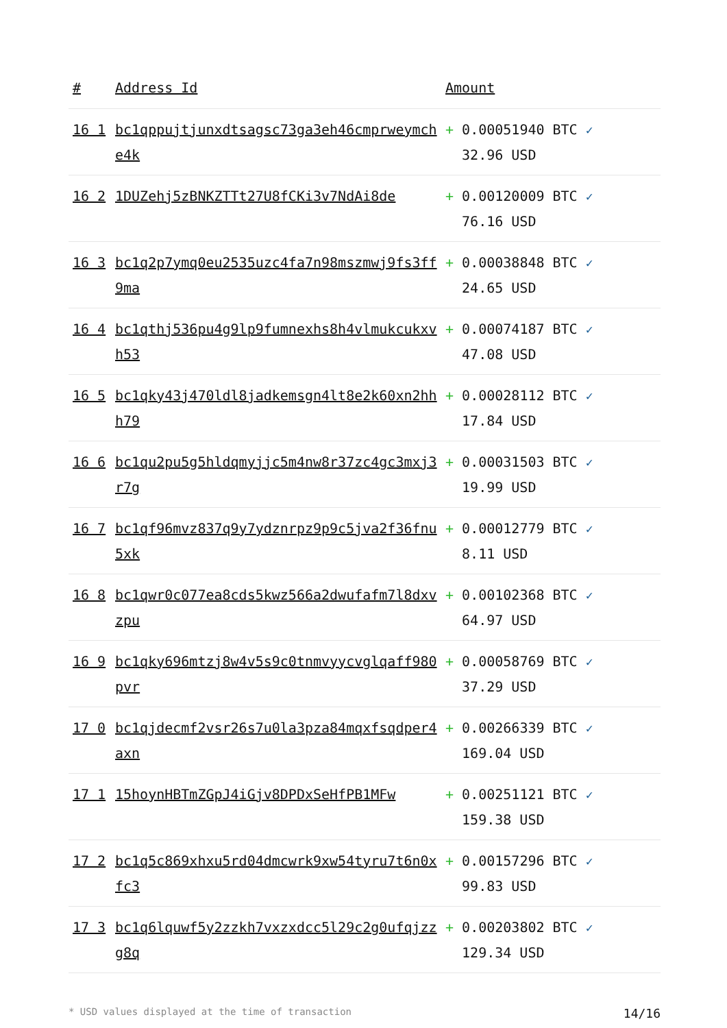| # | Address Id | Amount |
| --- | --- | --- |
| 16 1 | bc1qppujtjunxdtsagsc73ga3eh46cmprweymche4k | + 0.00051940 BTC ✓ 32.96 USD |
| 16 2 | 1DUZehj5zBNKZTTt27U8fCKi3v7NdAi8de | + 0.00120009 BTC ✓ 76.16 USD |
| 16 3 | bc1q2p7ymq0eu2535uzc4fa7n98mszmwj9fs3ff9ma | + 0.00038848 BTC ✓ 24.65 USD |
| 16 4 | bc1qthj536pu4g9lp9fumnexhs8h4vlmukcukxvh53 | + 0.00074187 BTC ✓ 47.08 USD |
| 16 5 | bc1qky43j470ldl8jadkemsgn4lt8e2k60xn2hhh79 | + 0.00028112 BTC ✓ 17.84 USD |
| 16 6 | bc1qu2pu5g5hldqmyjjc5m4nw8r37zc4gc3mxj3r7g | + 0.00031503 BTC ✓ 19.99 USD |
| 16 7 | bc1qf96mvz837q9y7ydznrpz9p9c5jva2f36fnu5xk | + 0.00012779 BTC ✓ 8.11 USD |
| 16 8 | bc1qwr0c077ea8cds5kwz566a2dwufafm7l8dxvzpu | + 0.00102368 BTC ✓ 64.97 USD |
| 16 9 | bc1qky696mtzj8w4v5s9c0tnmvyycvglqaff980pvr | + 0.00058769 BTC ✓ 37.29 USD |
| 17 0 | bc1qjdecmf2vsr26s7u0la3pza84mqxfsqdper4axn | + 0.00266339 BTC ✓ 169.04 USD |
| 17 1 | 15hoynHBTmZGpJ4iGjv8DPDxSeHfPB1MFw | + 0.00251121 BTC ✓ 159.38 USD |
| 17 2 | bc1q5c869xhxu5rd04dmcwrk9xw54tyru7t6n0xfc3 | + 0.00157296 BTC ✓ 99.83 USD |
| 17 3 | bc1q6lquwf5y2zzkh7vxzxdcc5l29c2g0ufqjzzg8q | + 0.00203802 BTC ✓ 129.34 USD |
* USD values displayed at the time of transaction 14/16